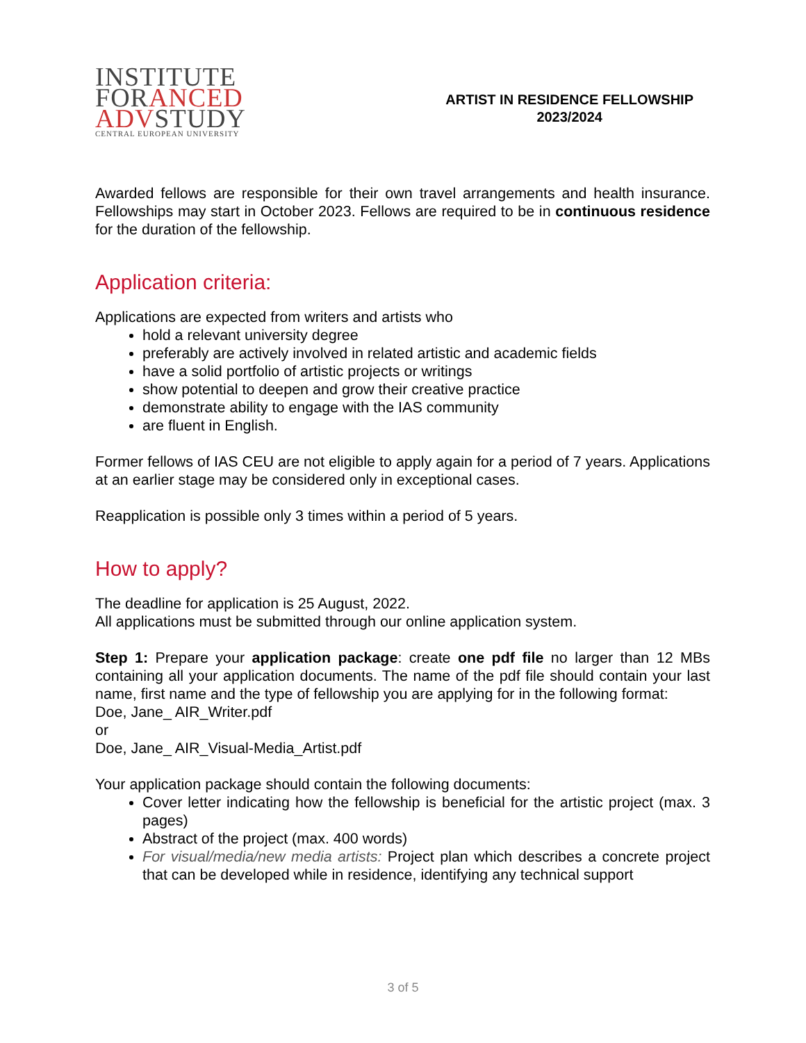INSTITUTE
FORANCED
ADVSTUDY
CENTRAL EUROPEAN UNIVERSITY
ARTIST IN RESIDENCE FELLOWSHIP
2023/2024
Awarded fellows are responsible for their own travel arrangements and health insurance. Fellowships may start in October 2023. Fellows are required to be in continuous residence for the duration of the fellowship.
Application criteria:
Applications are expected from writers and artists who
hold a relevant university degree
preferably are actively involved in related artistic and academic fields
have a solid portfolio of artistic projects or writings
show potential to deepen and grow their creative practice
demonstrate ability to engage with the IAS community
are fluent in English.
Former fellows of IAS CEU are not eligible to apply again for a period of 7 years. Applications at an earlier stage may be considered only in exceptional cases.
Reapplication is possible only 3 times within a period of 5 years.
How to apply?
The deadline for application is 25 August, 2022.
All applications must be submitted through our online application system.
Step 1: Prepare your application package: create one pdf file no larger than 12 MBs containing all your application documents. The name of the pdf file should contain your last name, first name and the type of fellowship you are applying for in the following format:
Doe, Jane_ AIR_Writer.pdf
or
Doe, Jane_ AIR_Visual-Media_Artist.pdf
Your application package should contain the following documents:
Cover letter indicating how the fellowship is beneficial for the artistic project (max. 3 pages)
Abstract of the project (max. 400 words)
For visual/media/new media artists: Project plan which describes a concrete project that can be developed while in residence, identifying any technical support
3 of 5